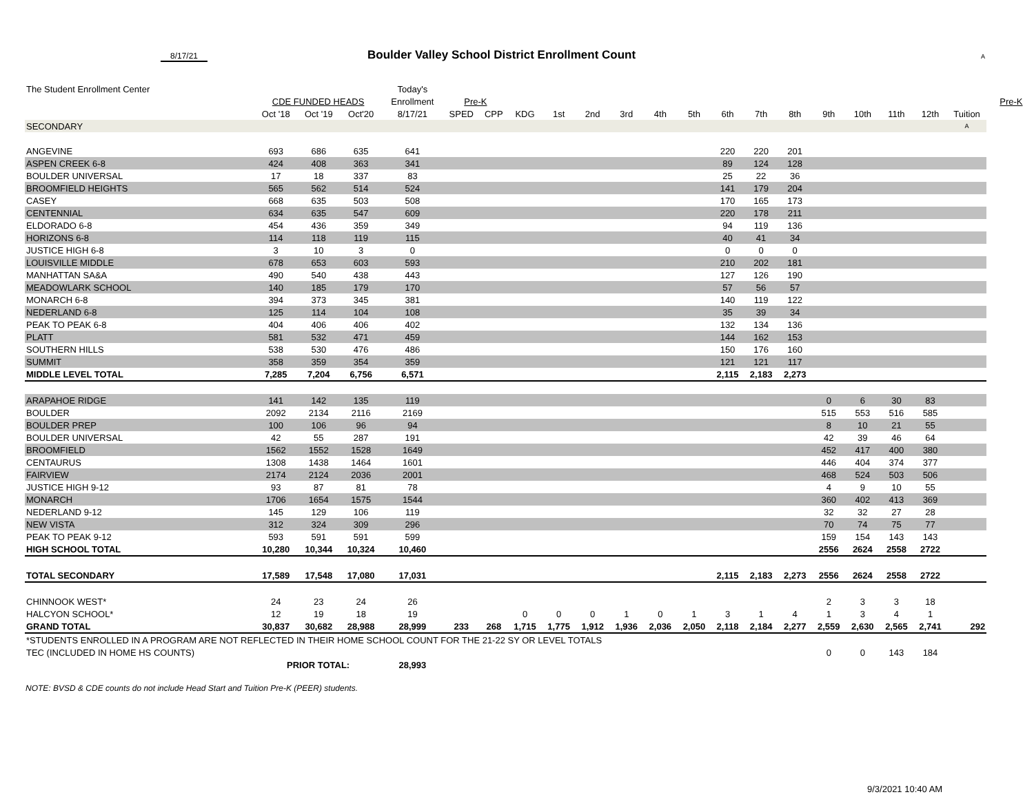8/17/21
Boulder Valley School District Enrollment Count
A
| The Student Enrollment Center | | | | Today's | | | | | | | | | | | | | | | | | | | |
| --- | --- | --- | --- | --- | --- | --- | --- | --- | --- | --- | --- | --- | --- | --- | --- | --- | --- | --- | --- | --- | --- | --- | --- |
| | CDE FUNDED HEADS | | | Enrollment | Pre-K | | | | | | | | | | | | | | | | | | Pre-K |
| | Oct '18 | Oct '19 | Oct'20 | 8/17/21 | SPED | CPP | KDG | 1st | 2nd | 3rd | 4th | 5th | 6th | 7th | 8th | 9th | 10th | 11th | 12th | Tuition | | | |
| SECONDARY | | | | | | | | | | | | | | | | | | | | A | | | |
| ANGEVINE | 693 | 686 | 635 | 641 | | | | | | | | | 220 | 220 | 201 | | | | | | | | |
| ASPEN CREEK 6-8 | 424 | 408 | 363 | 341 | | | | | | | | | 89 | 124 | 128 | | | | | | | | |
| BOULDER UNIVERSAL | 17 | 18 | 337 | 83 | | | | | | | | | 25 | 22 | 36 | | | | | | | | |
| BROOMFIELD HEIGHTS | 565 | 562 | 514 | 524 | | | | | | | | | 141 | 179 | 204 | | | | | | | | |
| CASEY | 668 | 635 | 503 | 508 | | | | | | | | | 170 | 165 | 173 | | | | | | | | |
| CENTENNIAL | 634 | 635 | 547 | 609 | | | | | | | | | 220 | 178 | 211 | | | | | | | | |
| ELDORADO 6-8 | 454 | 436 | 359 | 349 | | | | | | | | | 94 | 119 | 136 | | | | | | | | |
| HORIZONS 6-8 | 114 | 118 | 119 | 115 | | | | | | | | | 40 | 41 | 34 | | | | | | | | |
| JUSTICE HIGH 6-8 | 3 | 10 | 3 | 0 | | | | | | | | | 0 | 0 | 0 | | | | | | | | |
| LOUISVILLE MIDDLE | 678 | 653 | 603 | 593 | | | | | | | | | 210 | 202 | 181 | | | | | | | | |
| MANHATTAN SA&A | 490 | 540 | 438 | 443 | | | | | | | | | 127 | 126 | 190 | | | | | | | | |
| MEADOWLARK SCHOOL | 140 | 185 | 179 | 170 | | | | | | | | | 57 | 56 | 57 | | | | | | | | |
| MONARCH 6-8 | 394 | 373 | 345 | 381 | | | | | | | | | 140 | 119 | 122 | | | | | | | | |
| NEDERLAND 6-8 | 125 | 114 | 104 | 108 | | | | | | | | | 35 | 39 | 34 | | | | | | | | |
| PEAK TO PEAK 6-8 | 404 | 406 | 406 | 402 | | | | | | | | | 132 | 134 | 136 | | | | | | | | |
| PLATT | 581 | 532 | 471 | 459 | | | | | | | | | 144 | 162 | 153 | | | | | | | | |
| SOUTHERN HILLS | 538 | 530 | 476 | 486 | | | | | | | | | 150 | 176 | 160 | | | | | | | | |
| SUMMIT | 358 | 359 | 354 | 359 | | | | | | | | | 121 | 121 | 117 | | | | | | | | |
| MIDDLE LEVEL TOTAL | 7,285 | 7,204 | 6,756 | 6,571 | | | | | | | | | 2,115 | 2,183 | 2,273 | | | | | | | | |
| ARAPAHOE RIDGE | 141 | 142 | 135 | 119 | | | | | | | | | | | | 0 | 6 | 30 | 83 | | | | |
| BOULDER | 2092 | 2134 | 2116 | 2169 | | | | | | | | | | | | 515 | 553 | 516 | 585 | | | | |
| BOULDER PREP | 100 | 106 | 96 | 94 | | | | | | | | | | | | 8 | 10 | 21 | 55 | | | | |
| BOULDER UNIVERSAL | 42 | 55 | 287 | 191 | | | | | | | | | | | | 42 | 39 | 46 | 64 | | | | |
| BROOMFIELD | 1562 | 1552 | 1528 | 1649 | | | | | | | | | | | | 452 | 417 | 400 | 380 | | | | |
| CENTAURUS | 1308 | 1438 | 1464 | 1601 | | | | | | | | | | | | 446 | 404 | 374 | 377 | | | | |
| FAIRVIEW | 2174 | 2124 | 2036 | 2001 | | | | | | | | | | | | 468 | 524 | 503 | 506 | | | | |
| JUSTICE HIGH 9-12 | 93 | 87 | 81 | 78 | | | | | | | | | | | | 4 | 9 | 10 | 55 | | | | |
| MONARCH | 1706 | 1654 | 1575 | 1544 | | | | | | | | | | | | 360 | 402 | 413 | 369 | | | | |
| NEDERLAND 9-12 | 145 | 129 | 106 | 119 | | | | | | | | | | | | 32 | 32 | 27 | 28 | | | | |
| NEW VISTA | 312 | 324 | 309 | 296 | | | | | | | | | | | | 70 | 74 | 75 | 77 | | | | |
| PEAK TO PEAK 9-12 | 593 | 591 | 591 | 599 | | | | | | | | | | | | 159 | 154 | 143 | 143 | | | | |
| HIGH SCHOOL TOTAL | 10,280 | 10,344 | 10,324 | 10,460 | | | | | | | | | | | | 2556 | 2624 | 2558 | 2722 | | | | |
| TOTAL SECONDARY | 17,589 | 17,548 | 17,080 | 17,031 | | | | | | | | | 2,115 | 2,183 | 2,273 | 2556 | 2624 | 2558 | 2722 | | | | |
| CHINNOOK WEST* | 24 | 23 | 24 | 26 | | | | | | | | | | | | 2 | 3 | 3 | 18 | | | | |
| HALCYON SCHOOL* | 12 | 19 | 18 | 19 | | | 0 | 0 | 0 | 1 | 0 | 1 | 3 | 1 | 4 | 1 | 3 | 4 | 1 | | | | |
| GRAND TOTAL | 30,837 | 30,682 | 28,988 | 28,999 | 233 | 268 | 1,715 | 1,775 | 1,912 | 1,936 | 2,036 | 2,050 | 2,118 | 2,184 | 2,277 | 2,559 | 2,630 | 2,565 | 2,741 | 292 | | | |
| *STUDENTS ENROLLED IN A PROGRAM ARE NOT REFLECTED IN THEIR HOME SCHOOL COUNT FOR THE 21-22 SY OR LEVEL TOTALS | | | | | | | | | | | | | | | | | | | | | | | |
| TEC (INCLUDED IN HOME HS COUNTS) | | | | | | | | | | | | | | | | 0 | 0 | 143 | 184 | | | | |
| | PRIOR TOTAL: | | | 28,993 | | | | | | | | | | | | | | | | | | | |
NOTE: BVSD & CDE counts do not include Head Start and Tuition Pre-K (PEER) students.
9/3/2021 10:40 AM